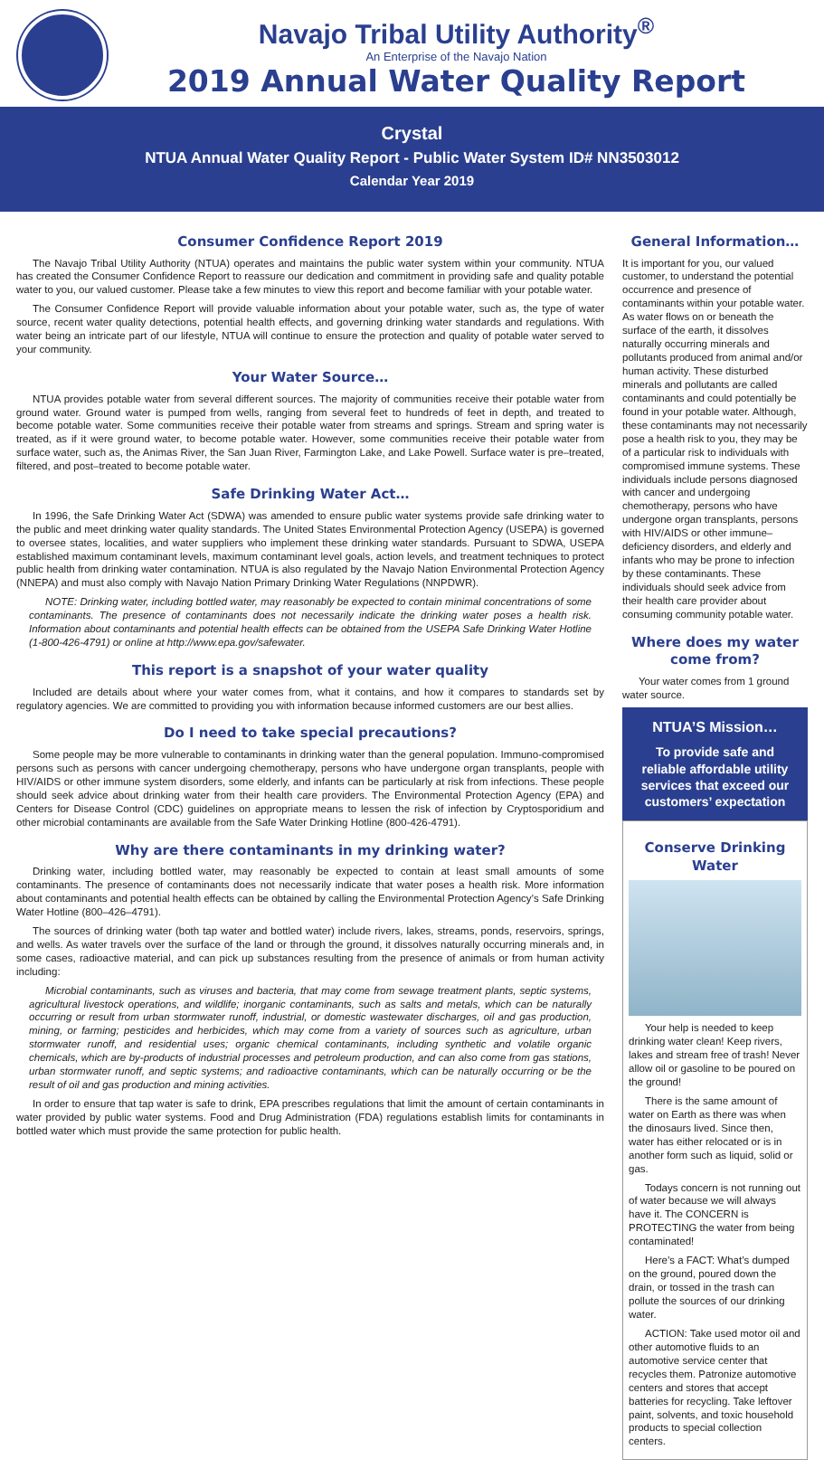Navajo Tribal Utility Authority<sup>®</sup>
An Enterprise of the Navajo Nation
2019 Annual Water Quality Report
Crystal
NTUA Annual Water Quality Report - Public Water System ID# NN3503012
Calendar Year 2019
Consumer Confidence Report 2019
The Navajo Tribal Utility Authority (NTUA) operates and maintains the public water system within your community. NTUA has created the Consumer Confidence Report to reassure our dedication and commitment in providing safe and quality potable water to you, our valued customer. Please take a few minutes to view this report and become familiar with your potable water.
The Consumer Confidence Report will provide valuable information about your potable water, such as, the type of water source, recent water quality detections, potential health effects, and governing drinking water standards and regulations. With water being an intricate part of our lifestyle, NTUA will continue to ensure the protection and quality of potable water served to your community.
Your Water Source…
NTUA provides potable water from several different sources. The majority of communities receive their potable water from ground water. Ground water is pumped from wells, ranging from several feet to hundreds of feet in depth, and treated to become potable water. Some communities receive their potable water from streams and springs. Stream and spring water is treated, as if it were ground water, to become potable water. However, some communities receive their potable water from surface water, such as, the Animas River, the San Juan River, Farmington Lake, and Lake Powell. Surface water is pre–treated, filtered, and post–treated to become potable water.
Safe Drinking Water Act…
In 1996, the Safe Drinking Water Act (SDWA) was amended to ensure public water systems provide safe drinking water to the public and meet drinking water quality standards. The United States Environmental Protection Agency (USEPA) is governed to oversee states, localities, and water suppliers who implement these drinking water standards. Pursuant to SDWA, USEPA established maximum contaminant levels, maximum contaminant level goals, action levels, and treatment techniques to protect public health from drinking water contamination. NTUA is also regulated by the Navajo Nation Environmental Protection Agency (NNEPA) and must also comply with Navajo Nation Primary Drinking Water Regulations (NNPDWR).
NOTE: Drinking water, including bottled water, may reasonably be expected to contain minimal concentrations of some contaminants. The presence of contaminants does not necessarily indicate the drinking water poses a health risk. Information about contaminants and potential health effects can be obtained from the USEPA Safe Drinking Water Hotline (1-800-426-4791) or online at http://www.epa.gov/safewater.
This report is a snapshot of your water quality
Included are details about where your water comes from, what it contains, and how it compares to standards set by regulatory agencies. We are committed to providing you with information because informed customers are our best allies.
Do I need to take special precautions?
Some people may be more vulnerable to contaminants in drinking water than the general population. Immuno-compromised persons such as persons with cancer undergoing chemotherapy, persons who have undergone organ transplants, people with HIV/AIDS or other immune system disorders, some elderly, and infants can be particularly at risk from infections. These people should seek advice about drinking water from their health care providers. The Environmental Protection Agency (EPA) and Centers for Disease Control (CDC) guidelines on appropriate means to lessen the risk of infection by Cryptosporidium and other microbial contaminants are available from the Safe Water Drinking Hotline (800-426-4791).
Why are there contaminants in my drinking water?
Drinking water, including bottled water, may reasonably be expected to contain at least small amounts of some contaminants. The presence of contaminants does not necessarily indicate that water poses a health risk. More information about contaminants and potential health effects can be obtained by calling the Environmental Protection Agency’s Safe Drinking Water Hotline (800–426–4791).
The sources of drinking water (both tap water and bottled water) include rivers, lakes, streams, ponds, reservoirs, springs, and wells. As water travels over the surface of the land or through the ground, it dissolves naturally occurring minerals and, in some cases, radioactive material, and can pick up substances resulting from the presence of animals or from human activity including:
Microbial contaminants, such as viruses and bacteria, that may come from sewage treatment plants, septic systems, agricultural livestock operations, and wildlife; inorganic contaminants, such as salts and metals, which can be naturally occurring or result from urban stormwater runoff, industrial, or domestic wastewater discharges, oil and gas production, mining, or farming; pesticides and herbicides, which may come from a variety of sources such as agriculture, urban stormwater runoff, and residential uses; organic chemical contaminants, including synthetic and volatile organic chemicals, which are by-products of industrial processes and petroleum production, and can also come from gas stations, urban stormwater runoff, and septic systems; and radioactive contaminants, which can be naturally occurring or be the result of oil and gas production and mining activities.
In order to ensure that tap water is safe to drink, EPA prescribes regulations that limit the amount of certain contaminants in water provided by public water systems. Food and Drug Administration (FDA) regulations establish limits for contaminants in bottled water which must provide the same protection for public health.
General Information…
It is important for you, our valued customer, to understand the potential occurrence and presence of contaminants within your potable water. As water flows on or beneath the surface of the earth, it dissolves naturally occurring minerals and pollutants produced from animal and/or human activity. These disturbed minerals and pollutants are called contaminants and could potentially be found in your potable water. Although, these contaminants may not necessarily pose a health risk to you, they may be of a particular risk to individuals with compromised immune systems. These individuals include persons diagnosed with cancer and undergoing chemotherapy, persons who have undergone organ transplants, persons with HIV/AIDS or other immune–deficiency disorders, and elderly and infants who may be prone to infection by these contaminants. These individuals should seek advice from their health care provider about consuming community potable water.
Where does my water come from?
Your water comes from 1 ground water source.
NTUA’S Mission…
To provide safe and reliable affordable utility services that exceed our customers’ expectation
Conserve Drinking Water
Your help is needed to keep drinking water clean! Keep rivers, lakes and stream free of trash! Never allow oil or gasoline to be poured on the ground!
There is the same amount of water on Earth as there was when the dinosaurs lived. Since then, water has either relocated or is in another form such as liquid, solid or gas.
Todays concern is not running out of water because we will always have it. The CONCERN is PROTECTING the water from being contaminated!
Here’s a FACT: What’s dumped on the ground, poured down the drain, or tossed in the trash can pollute the sources of our drinking water.
ACTION: Take used motor oil and other automotive fluids to an automotive service center that recycles them. Patronize automotive centers and stores that accept batteries for recycling. Take leftover paint, solvents, and toxic household products to special collection centers.